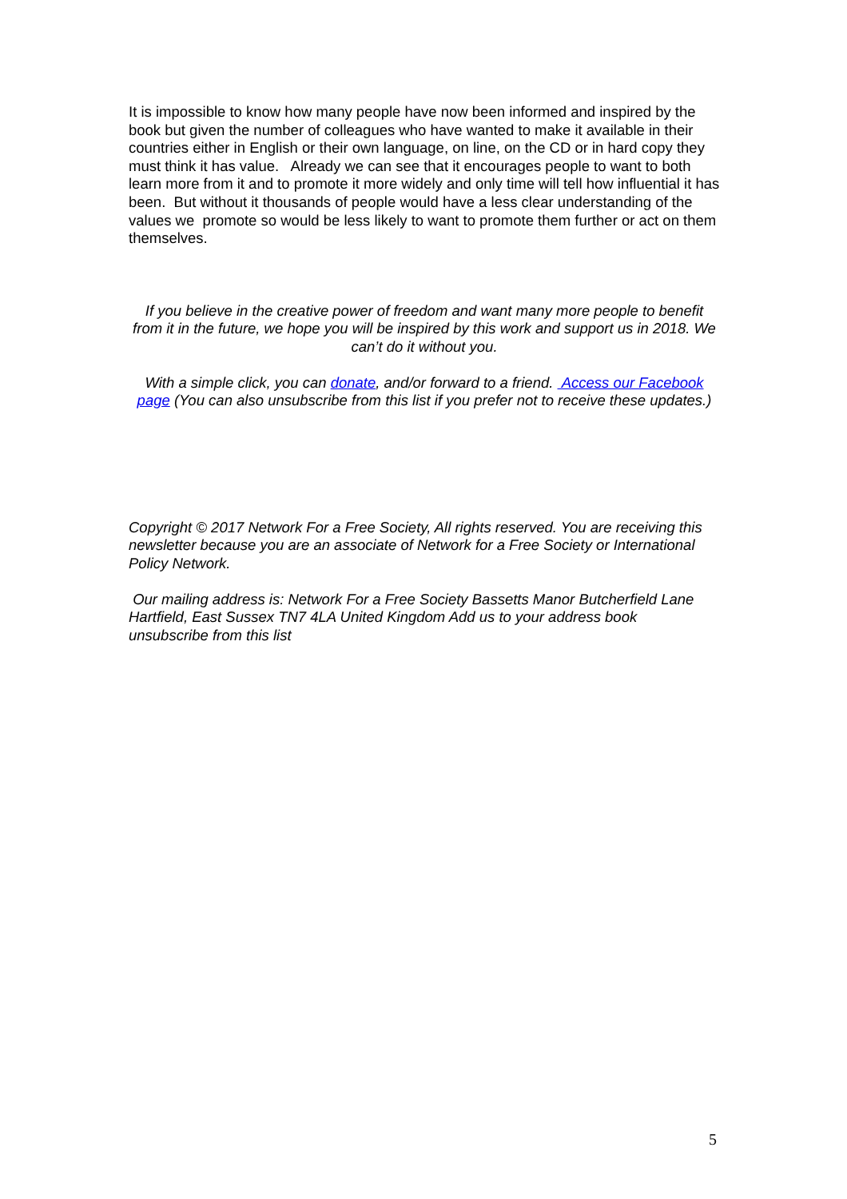It is impossible to know how many people have now been informed and inspired by the book but given the number of colleagues who have wanted to make it available in their countries either in English or their own language, on line, on the CD or in hard copy they must think it has value. Already we can see that it encourages people to want to both learn more from it and to promote it more widely and only time will tell how influential it has been. But without it thousands of people would have a less clear understanding of the values we promote so would be less likely to want to promote them further or act on them themselves.
If you believe in the creative power of freedom and want many more people to benefit from it in the future, we hope you will be inspired by this work and support us in 2018. We can’t do it without you.
With a simple click, you can donate, and/or forward to a friend. Access our Facebook page (You can also unsubscribe from this list if you prefer not to receive these updates.)
Copyright © 2017 Network For a Free Society, All rights reserved. You are receiving this newsletter because you are an associate of Network for a Free Society or International Policy Network.
Our mailing address is: Network For a Free Society Bassetts Manor Butcherfield Lane Hartfield, East Sussex TN7 4LA United Kingdom Add us to your address book unsubscribe from this list
5